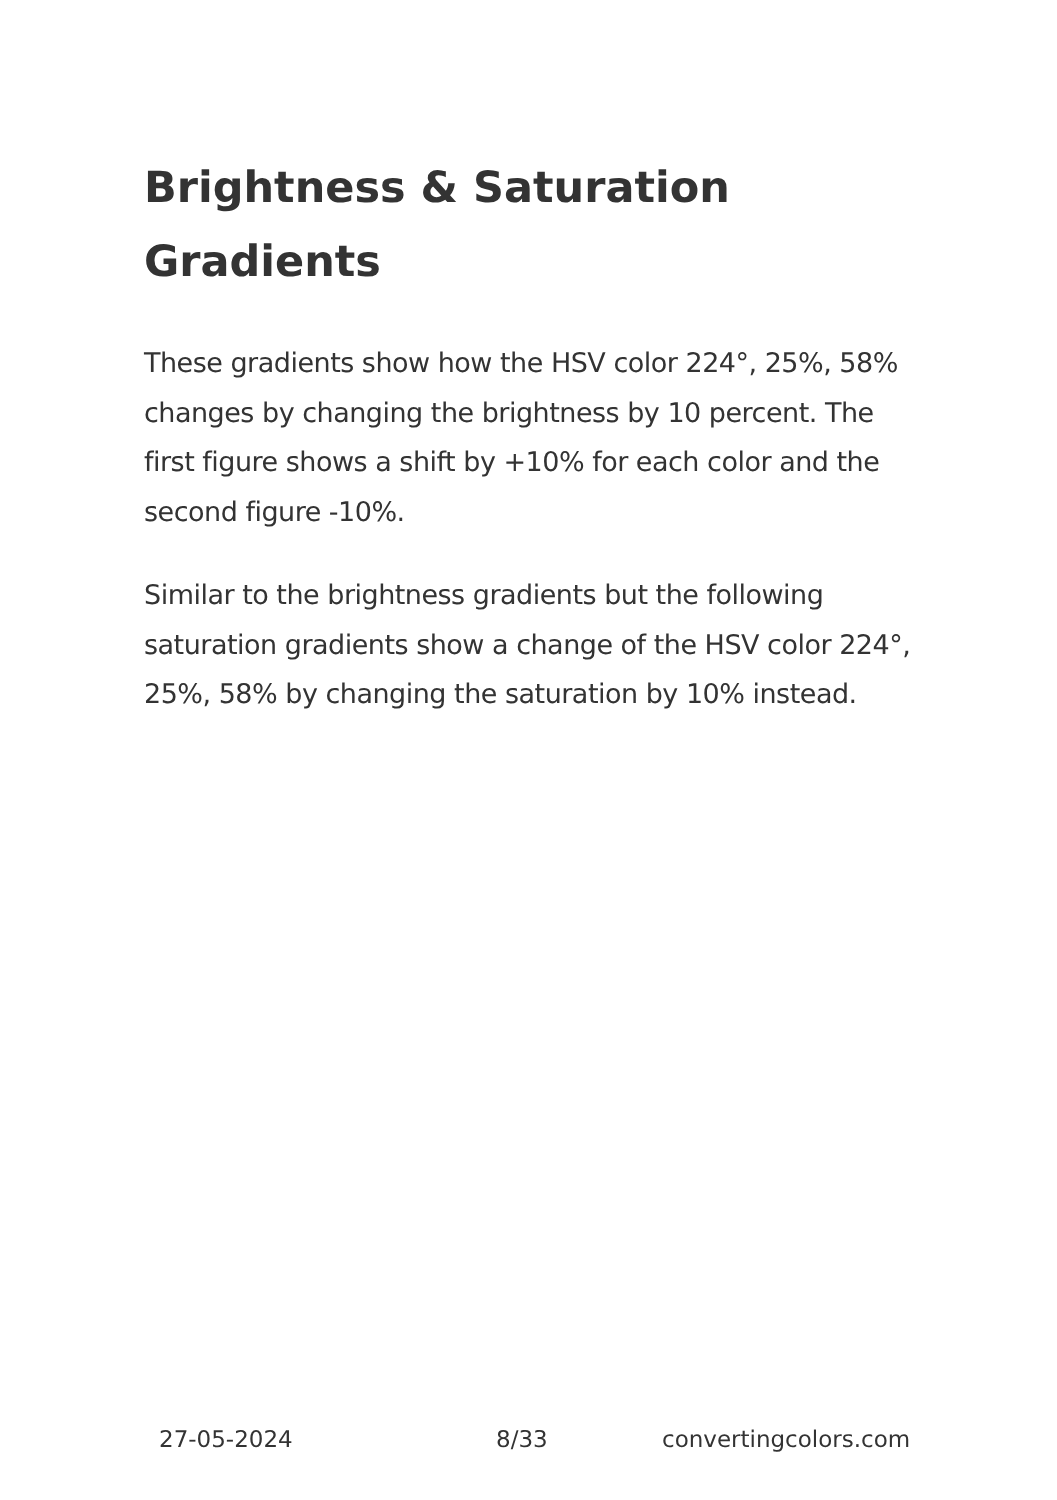Brightness & Saturation Gradients
These gradients show how the HSV color 224°, 25%, 58% changes by changing the brightness by 10 percent. The first figure shows a shift by +10% for each color and the second figure -10%.
Similar to the brightness gradients but the following saturation gradients show a change of the HSV color 224°, 25%, 58% by changing the saturation by 10% instead.
27-05-2024 8/33 convertingcolors.com